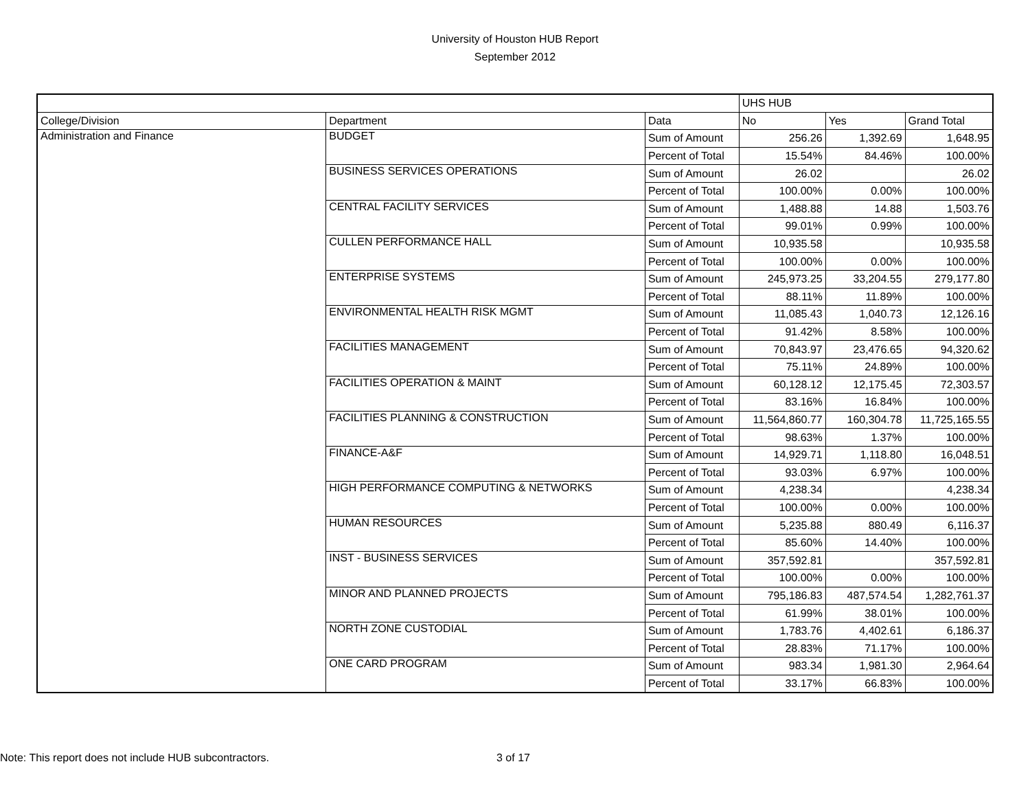University of Houston HUB Report
September 2012
| | | | UHS HUB | | |
| College/Division | Department | Data | No | Yes | Grand Total |
| Administration and Finance | BUDGET | Sum of Amount | 256.26 | 1,392.69 | 1,648.95 |
| | | Percent of Total | 15.54% | 84.46% | 100.00% |
| | BUSINESS SERVICES OPERATIONS | Sum of Amount | 26.02 | | 26.02 |
| | | Percent of Total | 100.00% | 0.00% | 100.00% |
| | CENTRAL FACILITY SERVICES | Sum of Amount | 1,488.88 | 14.88 | 1,503.76 |
| | | Percent of Total | 99.01% | 0.99% | 100.00% |
| | CULLEN PERFORMANCE HALL | Sum of Amount | 10,935.58 | | 10,935.58 |
| | | Percent of Total | 100.00% | 0.00% | 100.00% |
| | ENTERPRISE SYSTEMS | Sum of Amount | 245,973.25 | 33,204.55 | 279,177.80 |
| | | Percent of Total | 88.11% | 11.89% | 100.00% |
| | ENVIRONMENTAL HEALTH RISK MGMT | Sum of Amount | 11,085.43 | 1,040.73 | 12,126.16 |
| | | Percent of Total | 91.42% | 8.58% | 100.00% |
| | FACILITIES MANAGEMENT | Sum of Amount | 70,843.97 | 23,476.65 | 94,320.62 |
| | | Percent of Total | 75.11% | 24.89% | 100.00% |
| | FACILITIES OPERATION & MAINT | Sum of Amount | 60,128.12 | 12,175.45 | 72,303.57 |
| | | Percent of Total | 83.16% | 16.84% | 100.00% |
| | FACILITIES PLANNING & CONSTRUCTION | Sum of Amount | 11,564,860.77 | 160,304.78 | 11,725,165.55 |
| | | Percent of Total | 98.63% | 1.37% | 100.00% |
| | FINANCE-A&F | Sum of Amount | 14,929.71 | 1,118.80 | 16,048.51 |
| | | Percent of Total | 93.03% | 6.97% | 100.00% |
| | HIGH PERFORMANCE COMPUTING & NETWORKS | Sum of Amount | 4,238.34 | | 4,238.34 |
| | | Percent of Total | 100.00% | 0.00% | 100.00% |
| | HUMAN RESOURCES | Sum of Amount | 5,235.88 | 880.49 | 6,116.37 |
| | | Percent of Total | 85.60% | 14.40% | 100.00% |
| | INST - BUSINESS SERVICES | Sum of Amount | 357,592.81 | | 357,592.81 |
| | | Percent of Total | 100.00% | 0.00% | 100.00% |
| | MINOR AND PLANNED PROJECTS | Sum of Amount | 795,186.83 | 487,574.54 | 1,282,761.37 |
| | | Percent of Total | 61.99% | 38.01% | 100.00% |
| | NORTH ZONE CUSTODIAL | Sum of Amount | 1,783.76 | 4,402.61 | 6,186.37 |
| | | Percent of Total | 28.83% | 71.17% | 100.00% |
| | ONE CARD PROGRAM | Sum of Amount | 983.34 | 1,981.30 | 2,964.64 |
| | | Percent of Total | 33.17% | 66.83% | 100.00% |
Note: This report does not include HUB subcontractors. 3 of 17